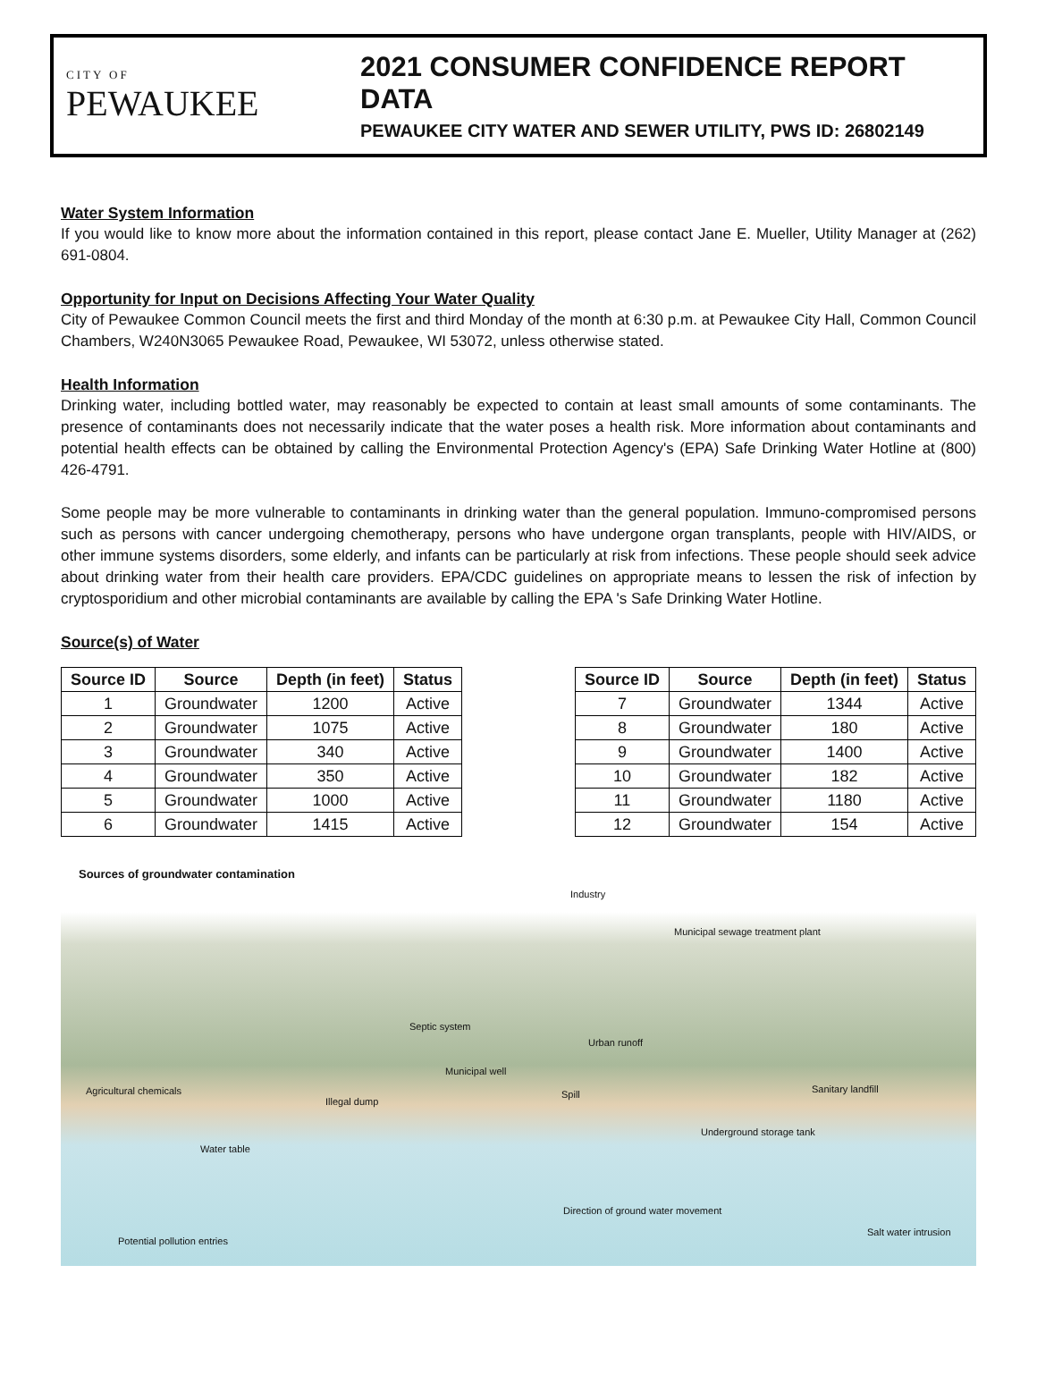CITY OF
PEWAUKEE
2021 CONSUMER CONFIDENCE REPORT DATA
PEWAUKEE CITY WATER AND SEWER UTILITY, PWS ID: 26802149
Water System Information
If you would like to know more about the information contained in this report, please contact Jane E. Mueller, Utility Manager at (262) 691-0804.
Opportunity for Input on Decisions Affecting Your Water Quality
City of Pewaukee Common Council meets the first and third Monday of the month at 6:30 p.m. at Pewaukee City Hall, Common Council Chambers, W240N3065 Pewaukee Road, Pewaukee, WI 53072, unless otherwise stated.
Health Information
Drinking water, including bottled water, may reasonably be expected to contain at least small amounts of some contaminants. The presence of contaminants does not necessarily indicate that the water poses a health risk. More information about contaminants and potential health effects can be obtained by calling the Environmental Protection Agency's (EPA) Safe Drinking Water Hotline at (800) 426-4791.
Some people may be more vulnerable to contaminants in drinking water than the general population. Immuno-compromised persons such as persons with cancer undergoing chemotherapy, persons who have undergone organ transplants, people with HIV/AIDS, or other immune systems disorders, some elderly, and infants can be particularly at risk from infections. These people should seek advice about drinking water from their health care providers. EPA/CDC guidelines on appropriate means to lessen the risk of infection by cryptosporidium and other microbial contaminants are available by calling the EPA 's Safe Drinking Water Hotline.
Source(s) of Water
| Source ID | Source | Depth (in feet) | Status |
| --- | --- | --- | --- |
| 1 | Groundwater | 1200 | Active |
| 2 | Groundwater | 1075 | Active |
| 3 | Groundwater | 340 | Active |
| 4 | Groundwater | 350 | Active |
| 5 | Groundwater | 1000 | Active |
| 6 | Groundwater | 1415 | Active |
| Source ID | Source | Depth (in feet) | Status |
| --- | --- | --- | --- |
| 7 | Groundwater | 1344 | Active |
| 8 | Groundwater | 180 | Active |
| 9 | Groundwater | 1400 | Active |
| 10 | Groundwater | 182 | Active |
| 11 | Groundwater | 1180 | Active |
| 12 | Groundwater | 154 | Active |
Sources of groundwater contamination
Industry
Municipal sewage treatment plant
Septic system
Urban runoff
Municipal well
Agricultural chemicals Spill Sanitary landfill
Illegal dump
Underground storage tank
Water table
Direction of ground water movement
Salt water intrusion
Potential pollution entries